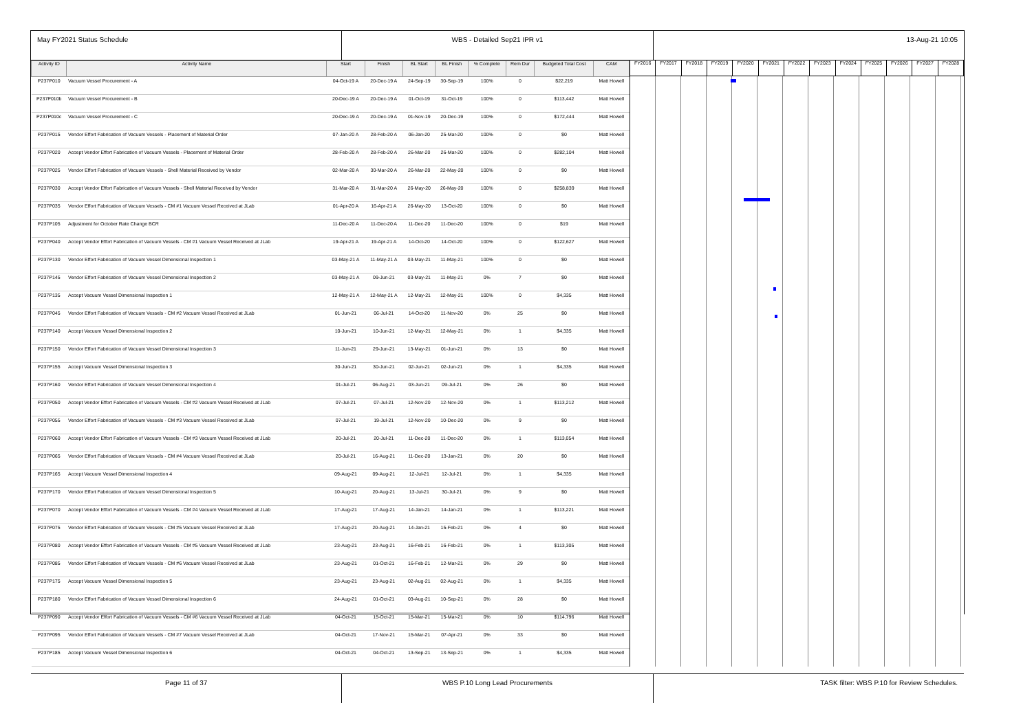May FY2021 Status Schedule WBS - Detailed Sep21 IPR v1 13-Aug-21 10:05
| Activity ID | Activity Name | Start | Finish | BL Start | BL Finish | % Complete | Rem Dur | Budgeted Total Cost | CAM |
| --- | --- | --- | --- | --- | --- | --- | --- | --- | --- |
| P237P010 | Vacuum Vessel Procurement - A | 04-Oct-19 A | 20-Dec-19 A | 24-Sep-19 | 30-Sep-19 | 100% | 0 | $22,219 | Matt Howell |
| P237P010b | Vacuum Vessel Procurement - B | 20-Dec-19 A | 20-Dec-19 A | 01-Oct-19 | 31-Oct-19 | 100% | 0 | $113,442 | Matt Howell |
| P237P010c | Vacuum Vessel Procurement - C | 20-Dec-19 A | 20-Dec-19 A | 01-Nov-19 | 20-Dec-19 | 100% | 0 | $172,444 | Matt Howell |
| P237P015 | Vendor Effort Fabrication of Vacuum Vessels - Placement of Material Order | 07-Jan-20 A | 28-Feb-20 A | 06-Jan-20 | 25-Mar-20 | 100% | 0 | $0 | Matt Howell |
| P237P020 | Accept Vendor Effort Fabrication of Vacuum Vessels - Placement of Material Order | 28-Feb-20 A | 28-Feb-20 A | 26-Mar-20 | 26-Mar-20 | 100% | 0 | $282,104 | Matt Howell |
| P237P025 | Vendor Effort Fabrication of Vacuum Vessels - Shell Material Received by Vendor | 02-Mar-20 A | 30-Mar-20 A | 26-Mar-20 | 22-May-20 | 100% | 0 | $0 | Matt Howell |
| P237P030 | Accept Vendor Effort Fabrication of Vacuum Vessels - Shell Material Received by Vendor | 31-Mar-20 A | 31-Mar-20 A | 26-May-20 | 26-May-20 | 100% | 0 | $258,839 | Matt Howell |
| P237P035 | Vendor Effort Fabrication of Vacuum Vessels - CM #1 Vacuum Vessel Received at JLab | 01-Apr-20 A | 16-Apr-21 A | 26-May-20 | 13-Oct-20 | 100% | 0 | $0 | Matt Howell |
| P237P105 | Adjustment for October Rate Change BCR | 11-Dec-20 A | 11-Dec-20 A | 11-Dec-20 | 11-Dec-20 | 100% | 0 | $19 | Matt Howell |
| P237P040 | Accept Vendor Effort Fabrication of Vacuum Vessels - CM #1 Vacuum Vessel Received at JLab | 19-Apr-21 A | 19-Apr-21 A | 14-Oct-20 | 14-Oct-20 | 100% | 0 | $122,627 | Matt Howell |
| P237P130 | Vendor Effort Fabrication of Vacuum Vessel Dimensional Inspection 1 | 03-May-21 A | 11-May-21 A | 03-May-21 | 11-May-21 | 100% | 0 | $0 | Matt Howell |
| P237P145 | Vendor Effort Fabrication of Vacuum Vessel Dimensional Inspection 2 | 03-May-21 A | 09-Jun-21 | 03-May-21 | 11-May-21 | 0% | 7 | $0 | Matt Howell |
| P237P135 | Accept Vacuum Vessel Dimensional Inspection 1 | 12-May-21 A | 12-May-21 A | 12-May-21 | 12-May-21 | 100% | 0 | $4,335 | Matt Howell |
| P237P045 | Vendor Effort Fabrication of Vacuum Vessels - CM #2 Vacuum Vessel Received at JLab | 01-Jun-21 | 06-Jul-21 | 14-Oct-20 | 11-Nov-20 | 0% | 25 | $0 | Matt Howell |
| P237P140 | Accept Vacuum Vessel Dimensional Inspection 2 | 10-Jun-21 | 10-Jun-21 | 12-May-21 | 12-May-21 | 0% | 1 | $4,335 | Matt Howell |
| P237P150 | Vendor Effort Fabrication of Vacuum Vessel Dimensional Inspection 3 | 11-Jun-21 | 29-Jun-21 | 13-May-21 | 01-Jun-21 | 0% | 13 | $0 | Matt Howell |
| P237P155 | Accept Vacuum Vessel Dimensional Inspection 3 | 30-Jun-21 | 30-Jun-21 | 02-Jun-21 | 02-Jun-21 | 0% | 1 | $4,335 | Matt Howell |
| P237P160 | Vendor Effort Fabrication of Vacuum Vessel Dimensional Inspection 4 | 01-Jul-21 | 06-Aug-21 | 03-Jun-21 | 09-Jul-21 | 0% | 26 | $0 | Matt Howell |
| P237P050 | Accept Vendor Effort Fabrication of Vacuum Vessels - CM #2 Vacuum Vessel Received at JLab | 07-Jul-21 | 07-Jul-21 | 12-Nov-20 | 12-Nov-20 | 0% | 1 | $113,212 | Matt Howell |
| P237P055 | Vendor Effort Fabrication of Vacuum Vessels - CM #3 Vacuum Vessel Received at JLab | 07-Jul-21 | 19-Jul-21 | 12-Nov-20 | 10-Dec-20 | 0% | 9 | $0 | Matt Howell |
| P237P060 | Accept Vendor Effort Fabrication of Vacuum Vessels - CM #3 Vacuum Vessel Received at JLab | 20-Jul-21 | 20-Jul-21 | 11-Dec-20 | 11-Dec-20 | 0% | 1 | $113,054 | Matt Howell |
| P237P065 | Vendor Effort Fabrication of Vacuum Vessels - CM #4 Vacuum Vessel Received at JLab | 20-Jul-21 | 16-Aug-21 | 11-Dec-20 | 13-Jan-21 | 0% | 20 | $0 | Matt Howell |
| P237P165 | Accept Vacuum Vessel Dimensional Inspection 4 | 09-Aug-21 | 09-Aug-21 | 12-Jul-21 | 12-Jul-21 | 0% | 1 | $4,335 | Matt Howell |
| P237P170 | Vendor Effort Fabrication of Vacuum Vessel Dimensional Inspection 5 | 10-Aug-21 | 20-Aug-21 | 13-Jul-21 | 30-Jul-21 | 0% | 9 | $0 | Matt Howell |
| P237P070 | Accept Vendor Effort Fabrication of Vacuum Vessels - CM #4 Vacuum Vessel Received at JLab | 17-Aug-21 | 17-Aug-21 | 14-Jan-21 | 14-Jan-21 | 0% | 1 | $113,221 | Matt Howell |
| P237P075 | Vendor Effort Fabrication of Vacuum Vessels - CM #5 Vacuum Vessel Received at JLab | 17-Aug-21 | 20-Aug-21 | 14-Jan-21 | 15-Feb-21 | 0% | 4 | $0 | Matt Howell |
| P237P080 | Accept Vendor Effort Fabrication of Vacuum Vessels - CM #5 Vacuum Vessel Received at JLab | 23-Aug-21 | 23-Aug-21 | 16-Feb-21 | 16-Feb-21 | 0% | 1 | $113,305 | Matt Howell |
| P237P085 | Vendor Effort Fabrication of Vacuum Vessels - CM #6 Vacuum Vessel Received at JLab | 23-Aug-21 | 01-Oct-21 | 16-Feb-21 | 12-Mar-21 | 0% | 29 | $0 | Matt Howell |
| P237P175 | Accept Vacuum Vessel Dimensional Inspection 5 | 23-Aug-21 | 23-Aug-21 | 02-Aug-21 | 02-Aug-21 | 0% | 1 | $4,335 | Matt Howell |
| P237P180 | Vendor Effort Fabrication of Vacuum Vessel Dimensional Inspection 6 | 24-Aug-21 | 01-Oct-21 | 03-Aug-21 | 10-Sep-21 | 0% | 28 | $0 | Matt Howell |
| P237P090 | Accept Vendor Effort Fabrication of Vacuum Vessels - CM #6 Vacuum Vessel Received at JLab | 04-Oct-21 | 15-Oct-21 | 15-Mar-21 | 15-Mar-21 | 0% | 10 | $114,796 | Matt Howell |
| P237P095 | Vendor Effort Fabrication of Vacuum Vessels - CM #7 Vacuum Vessel Received at JLab | 04-Oct-21 | 17-Nov-21 | 15-Mar-21 | 07-Apr-21 | 0% | 33 | $0 | Matt Howell |
| P237P185 | Accept Vacuum Vessel Dimensional Inspection 6 | 04-Oct-21 | 04-Oct-21 | 13-Sep-21 | 13-Sep-21 | 0% | 1 | $4,335 | Matt Howell |
FY2016 FY2017 FY2018 FY2019 FY2020 FY2021 FY2022 FY2023 FY2024 FY2025 FY2026 FY2027 FY2028
Page 11 of 37 WBS P.10 Long Lead Procurements
TASK filter: WBS P.10 for Review Schedules.